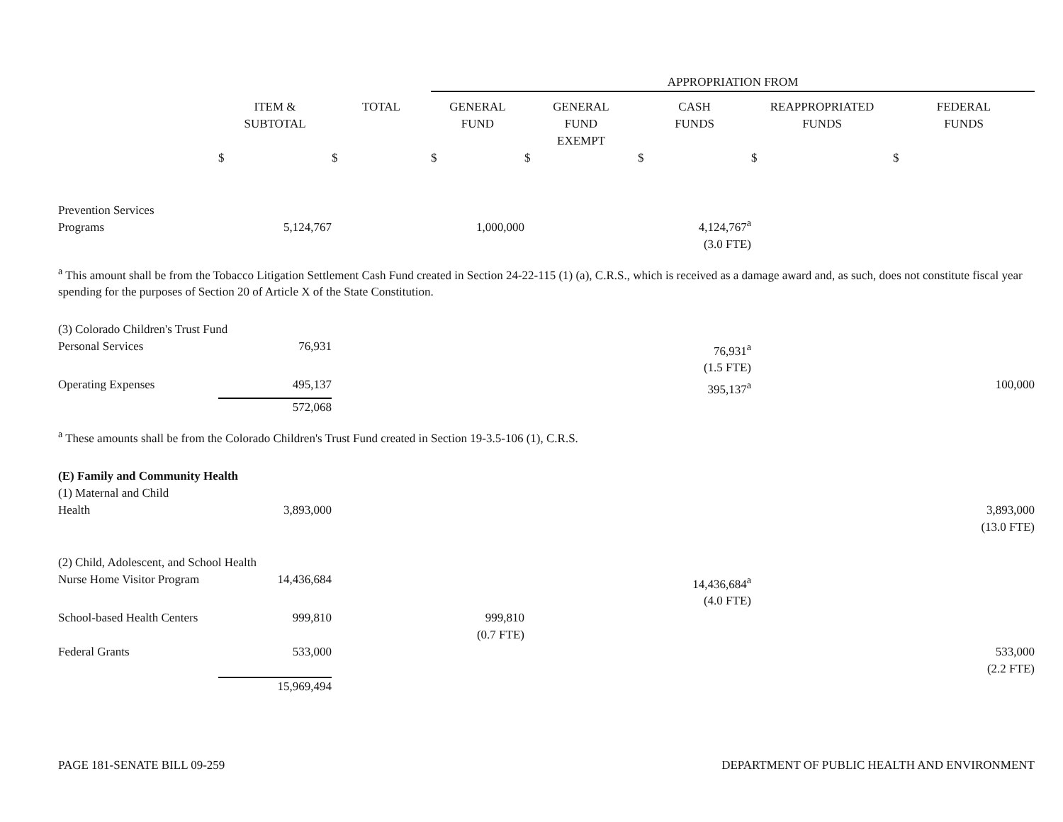| | | | APPROPRIATION FROM | | | | |
| | ITEM & SUBTOTAL | TOTAL | GENERAL FUND | GENERAL FUND EXEMPT | CASH FUNDS | REAPPROPRIATED FUNDS | FEDERAL FUNDS |
| | $ | $ | $ | $ | $ | $ | $ |
| Prevention Services Programs | 5,124,767 | | 1,000,000 | | 4,124,767<sup>a</sup> | | |
| | | | | | (3.0 FTE) | | |
<sup>a</sup> This amount shall be from the Tobacco Litigation Settlement Cash Fund created in Section 24-22-115 (1) (a), C.R.S., which is received as a damage award and, as such, does not constitute fiscal year spending for the purposes of Section 20 of Article X of the State Constitution.
| (3) Colorado Children's Trust Fund | | | | | | | |
| Personal Services | 76,931 | | | | 76,931<sup>a</sup> | | |
| | | | | | (1.5 FTE) | | |
| Operating Expenses | 495,137 | | | | 395,137<sup>a</sup> | | 100,000 |
| | 572,068 | | | | | | |
<sup>a</sup> These amounts shall be from the Colorado Children's Trust Fund created in Section 19-3.5-106 (1), C.R.S.
| (E) Family and Community Health | | | | | | | |
| (1) Maternal and Child Health | 3,893,000 | | | | | | 3,893,000 |
| | | | | | | | (13.0 FTE) |
| (2) Child, Adolescent, and School Health | | | | | | | |
| Nurse Home Visitor Program | 14,436,684 | | | | 14,436,684<sup>a</sup> | | |
| | | | | | (4.0 FTE) | | |
| School-based Health Centers | 999,810 | | 999,810 | | | | |
| | | | (0.7 FTE) | | | | |
| Federal Grants | 533,000 | | | | | | 533,000 |
| | | | | | | | (2.2 FTE) |
| | 15,969,494 | | | | | | |
PAGE 181-SENATE BILL 09-259 DEPARTMENT OF PUBLIC HEALTH AND ENVIRONMENT